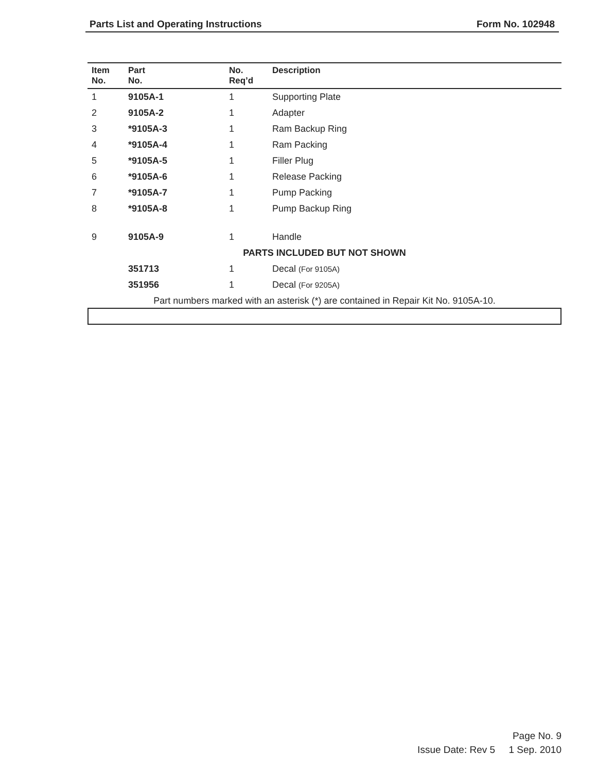Parts List and Operating Instructions Form No. 102948
| Item No. | Part No. | No. Req’d | Description |
| --- | --- | --- | --- |
| 1 | 9105A-1 | 1 | Supporting Plate |
| 2 | 9105A-2 | 1 | Adapter |
| 3 | *9105A-3 | 1 | Ram Backup Ring |
| 4 | *9105A-4 | 1 | Ram Packing |
| 5 | *9105A-5 | 1 | Filler Plug |
| 6 | *9105A-6 | 1 | Release Packing |
| 7 | *9105A-7 | 1 | Pump Packing |
| 8 | *9105A-8 | 1 | Pump Backup Ring |
| 9 | 9105A-9 | 1 | Handle |
| PARTS INCLUDED BUT NOT SHOWN | | | |
| | 351713 | 1 | Decal (For 9105A) |
| | 351956 | 1 | Decal (For 9205A) |
| Part numbers marked with an asterisk (*) are contained in Repair Kit No. 9105A-10. | | | |
Page No. 9
Issue Date: Rev 5 1 Sep. 2010